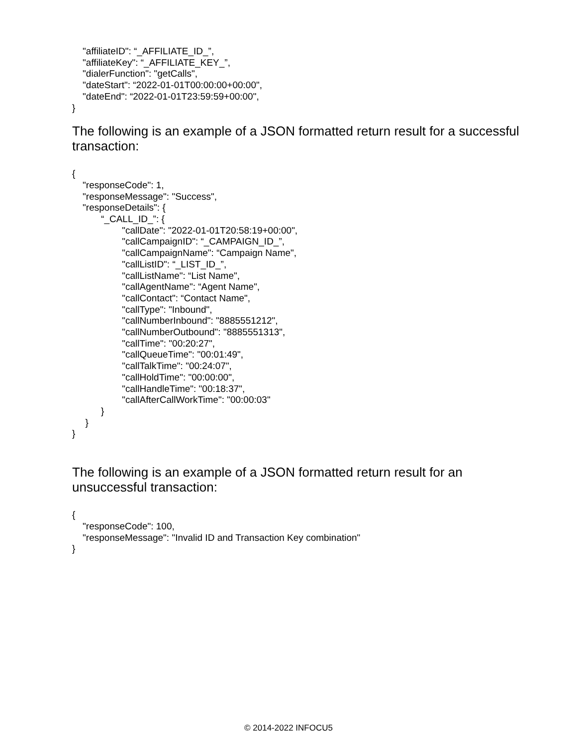"affiliateID": “_AFFILIATE_ID_”, "affiliateKey": “_AFFILIATE_KEY_”, "dialerFunction": "getCalls", "dateStart": “2022-01-01T00:00:00+00:00", "dateEnd": “2022-01-01T23:59:59+00:00", }
The following is an example of a JSON formatted return result for a successful transaction:
{ "responseCode": 1, "responseMessage": "Success", "responseDetails": { “_CALL_ID_”: { "callDate": "2022-01-01T20:58:19+00:00", "callCampaignID": “_CAMPAIGN_ID_”, "callCampaignName": “Campaign Name", "callListID": “_LIST_ID_”, "callListName": “List Name", "callAgentName": “Agent Name", "callContact": “Contact Name", "callType": "Inbound", "callNumberInbound": "8885551212", "callNumberOutbound": "8885551313", "callTime": "00:20:27", "callQueueTime": "00:01:49", "callTalkTime": "00:24:07", "callHoldTime": "00:00:00", "callHandleTime": "00:18:37", "callAfterCallWorkTime": "00:00:03" } } }
The following is an example of a JSON formatted return result for an unsuccessful transaction:
{ "responseCode": 100, "responseMessage": "Invalid ID and Transaction Key combination" }
© 2014-2022 INFOCU5